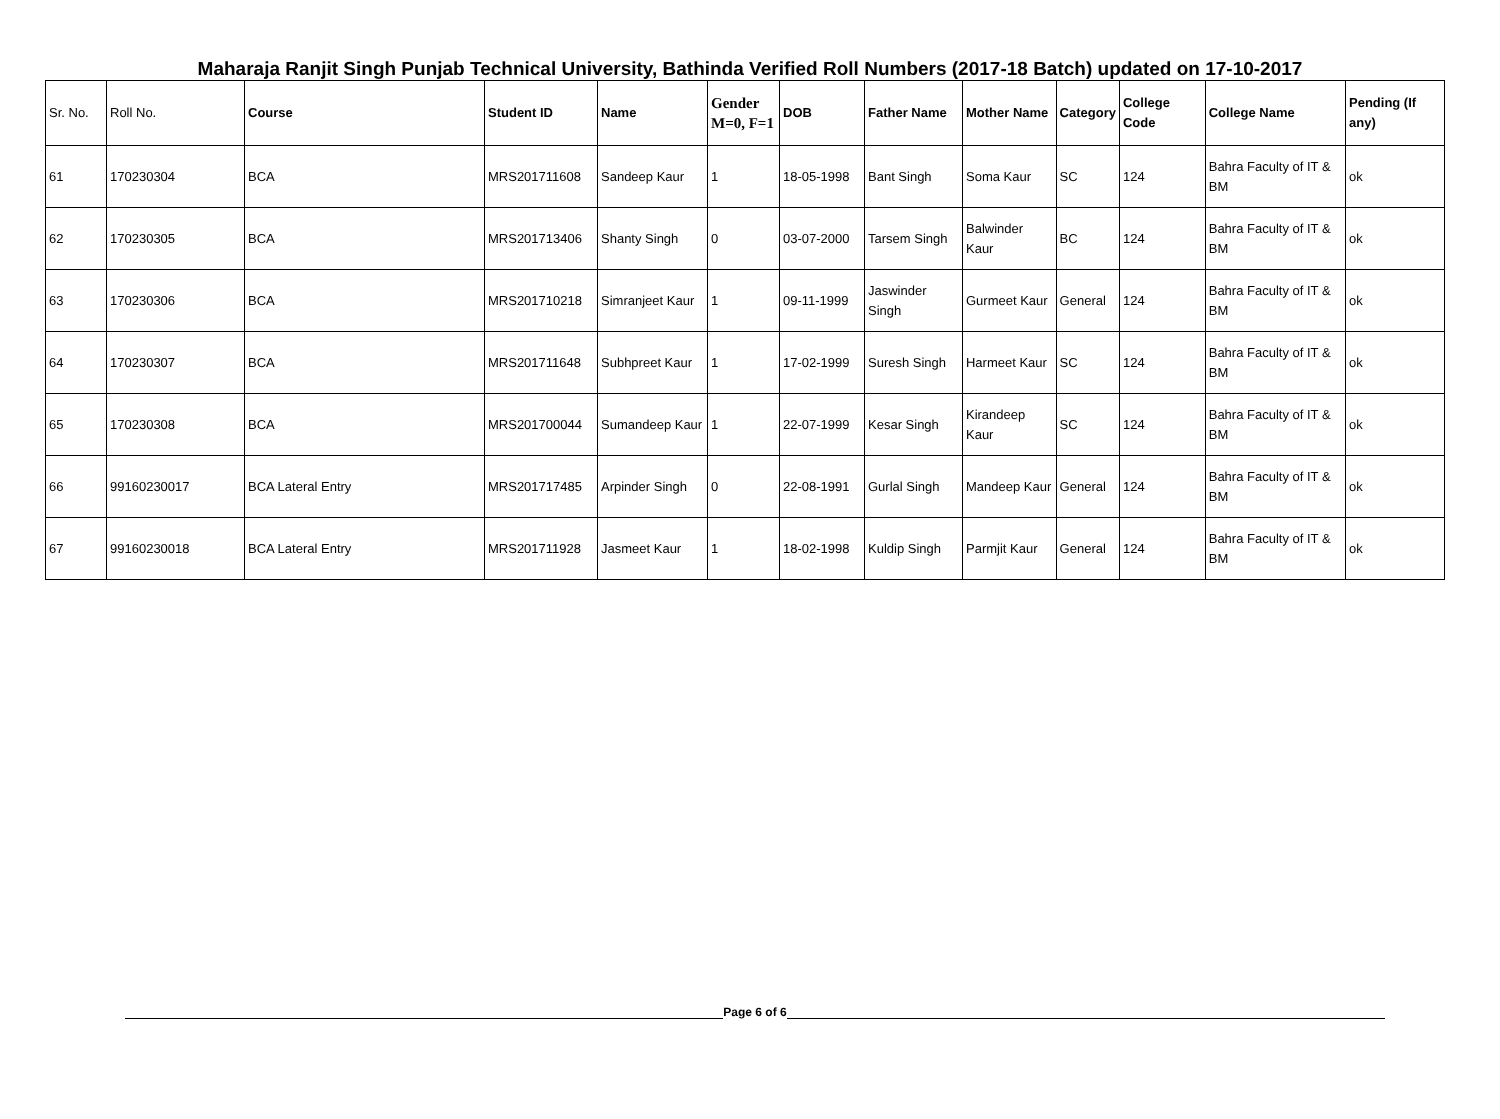Maharaja Ranjit Singh Punjab Technical University, Bathinda Verified Roll Numbers (2017-18 Batch) updated on 17-10-2017
| Sr. No. | Roll No. | Course | Student ID | Name | Gender M=0, F=1 | DOB | Father Name | Mother Name | Category | College Code | College Name | Pending (If any) |
| --- | --- | --- | --- | --- | --- | --- | --- | --- | --- | --- | --- | --- |
| 61 | 170230304 | BCA | MRS201711608 | Sandeep Kaur | 1 | 18-05-1998 | Bant Singh | Soma Kaur | SC | 124 | Bahra Faculty of IT & BM | ok |
| 62 | 170230305 | BCA | MRS201713406 | Shanty Singh | 0 | 03-07-2000 | Tarsem Singh | Balwinder Kaur | BC | 124 | Bahra Faculty of IT & BM | ok |
| 63 | 170230306 | BCA | MRS201710218 | Simranjeet Kaur | 1 | 09-11-1999 | Jaswinder Singh | Gurmeet Kaur | General | 124 | Bahra Faculty of IT & BM | ok |
| 64 | 170230307 | BCA | MRS201711648 | Subhpreet Kaur | 1 | 17-02-1999 | Suresh Singh | Harmeet Kaur | SC | 124 | Bahra Faculty of IT & BM | ok |
| 65 | 170230308 | BCA | MRS201700044 | Sumandeep Kaur | 1 | 22-07-1999 | Kesar Singh | Kirandeep Kaur | SC | 124 | Bahra Faculty of IT & BM | ok |
| 66 | 99160230017 | BCA Lateral Entry | MRS201717485 | Arpinder Singh | 0 | 22-08-1991 | Gurlal Singh | Mandeep Kaur | General | 124 | Bahra Faculty of IT & BM | ok |
| 67 | 99160230018 | BCA Lateral Entry | MRS201711928 | Jasmeet Kaur | 1 | 18-02-1998 | Kuldip Singh | Parmjit Kaur | General | 124 | Bahra Faculty of IT & BM | ok |
Page 6 of 6